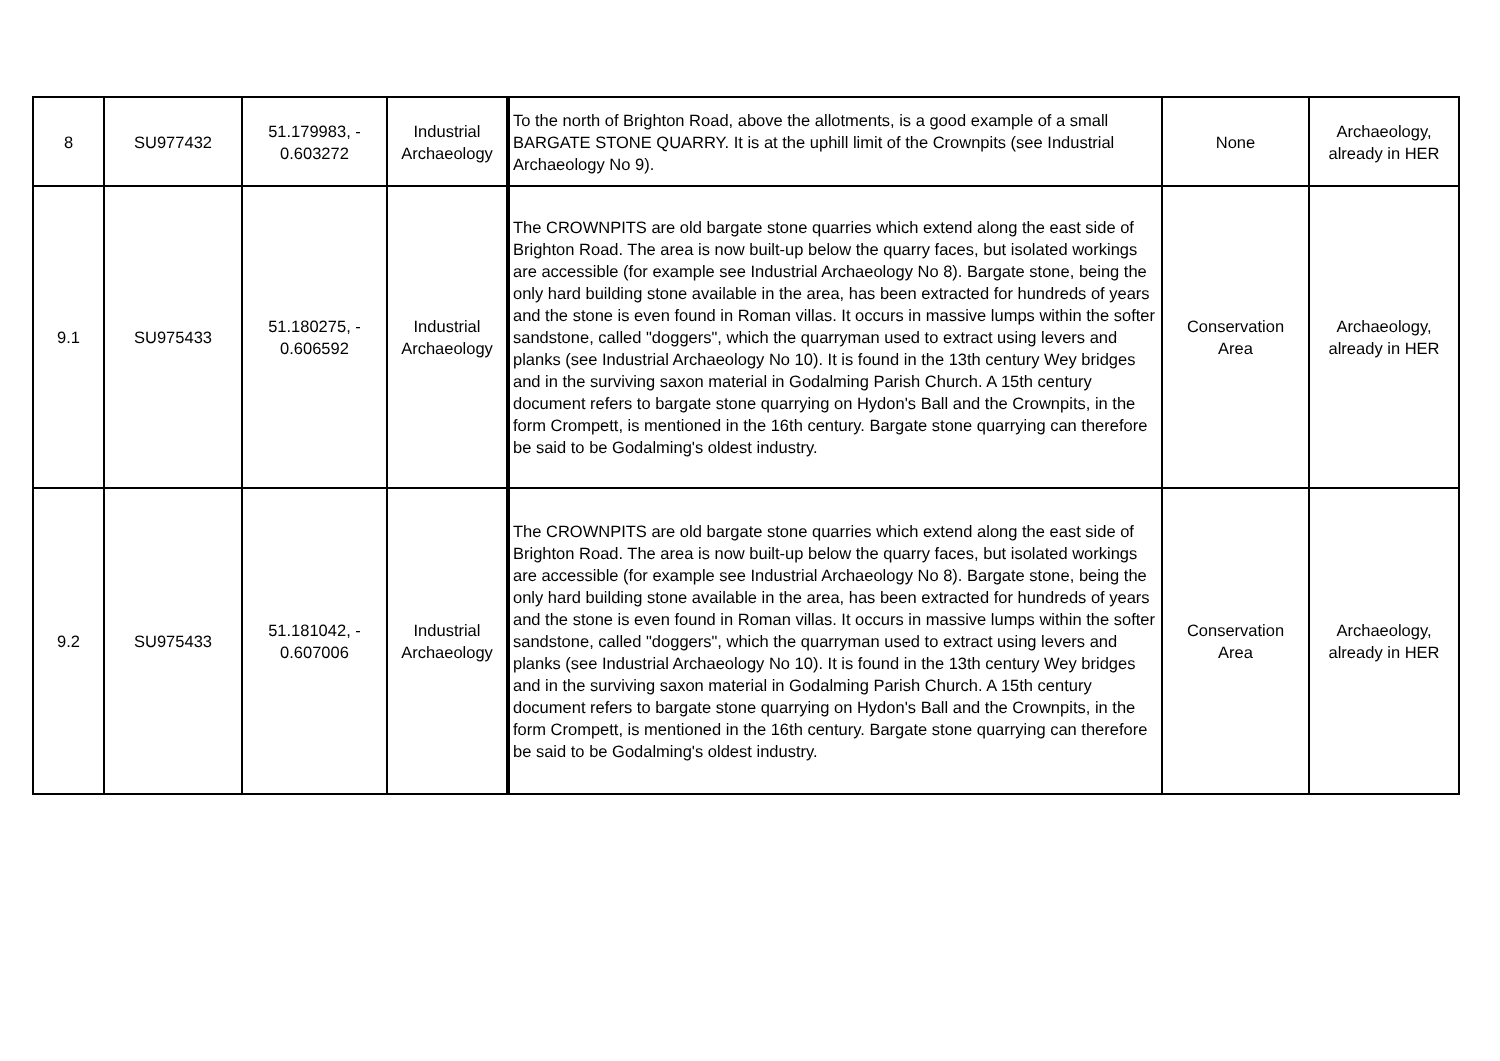| 8 | SU977432 | 51.179983, - 0.603272 | Industrial Archaeology | To the north of Brighton Road, above the allotments, is a good example of a small BARGATE STONE QUARRY. It is at the uphill limit of the Crownpits (see Industrial Archaeology No 9). | None | Archaeology, already in HER |
| 9.1 | SU975433 | 51.180275, - 0.606592 | Industrial Archaeology | The CROWNPITS are old bargate stone quarries which extend along the east side of Brighton Road. The area is now built-up below the quarry faces, but isolated workings are accessible (for example see Industrial Archaeology No 8). Bargate stone, being the only hard building stone available in the area, has been extracted for hundreds of years and the stone is even found in Roman villas. It occurs in massive lumps within the softer sandstone, called "doggers", which the quarryman used to extract using levers and planks (see Industrial Archaeology No 10). It is found in the 13th century Wey bridges and in the surviving saxon material in Godalming Parish Church. A 15th century document refers to bargate stone quarrying on Hydon's Ball and the Crownpits, in the form Crompett, is mentioned in the 16th century. Bargate stone quarrying can therefore be said to be Godalming's oldest industry. | Conservation Area | Archaeology, already in HER |
| 9.2 | SU975433 | 51.181042, - 0.607006 | Industrial Archaeology | The CROWNPITS are old bargate stone quarries which extend along the east side of Brighton Road. The area is now built-up below the quarry faces, but isolated workings are accessible (for example see Industrial Archaeology No 8). Bargate stone, being the only hard building stone available in the area, has been extracted for hundreds of years and the stone is even found in Roman villas. It occurs in massive lumps within the softer sandstone, called "doggers", which the quarryman used to extract using levers and planks (see Industrial Archaeology No 10). It is found in the 13th century Wey bridges and in the surviving saxon material in Godalming Parish Church. A 15th century document refers to bargate stone quarrying on Hydon's Ball and the Crownpits, in the form Crompett, is mentioned in the 16th century. Bargate stone quarrying can therefore be said to be Godalming's oldest industry. | Conservation Area | Archaeology, already in HER |